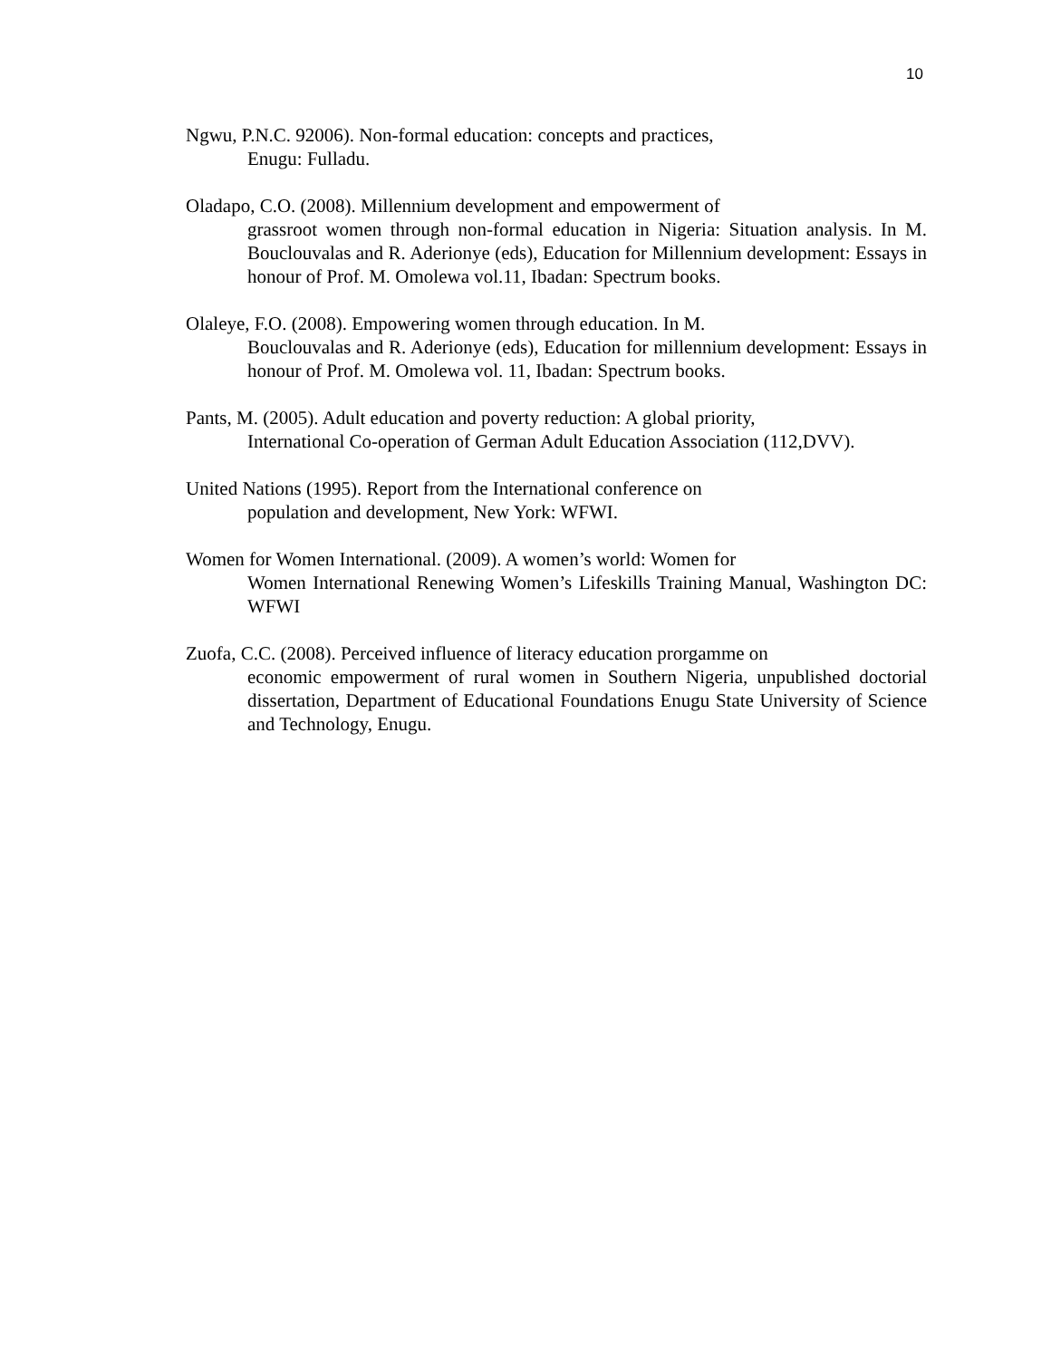10
Ngwu, P.N.C. 92006). Non-formal education: concepts and practices,
Enugu: Fulladu.
Oladapo, C.O. (2008). Millennium development and empowerment of
grassroot women through non-formal education in Nigeria: Situation analysis. In M. Bouclouvalas and R. Aderionye (eds), Education for Millennium development: Essays in honour of Prof. M. Omolewa vol.11, Ibadan: Spectrum books.
Olaleye, F.O. (2008). Empowering women through education. In M.
Bouclouvalas and R. Aderionye (eds), Education for millennium development: Essays in honour of Prof. M. Omolewa vol. 11, Ibadan: Spectrum books.
Pants, M. (2005). Adult education and poverty reduction: A global priority,
International Co-operation of German Adult Education Association (112,DVV).
United Nations (1995). Report from the International conference on
population and development, New York: WFWI.
Women for Women International. (2009). A women’s world: Women for
Women International Renewing Women’s Lifeskills Training Manual, Washington DC: WFWI
Zuofa, C.C. (2008). Perceived influence of literacy education prorgamme on
economic empowerment of rural women in Southern Nigeria, unpublished doctorial dissertation, Department of Educational Foundations Enugu State University of Science and Technology, Enugu.